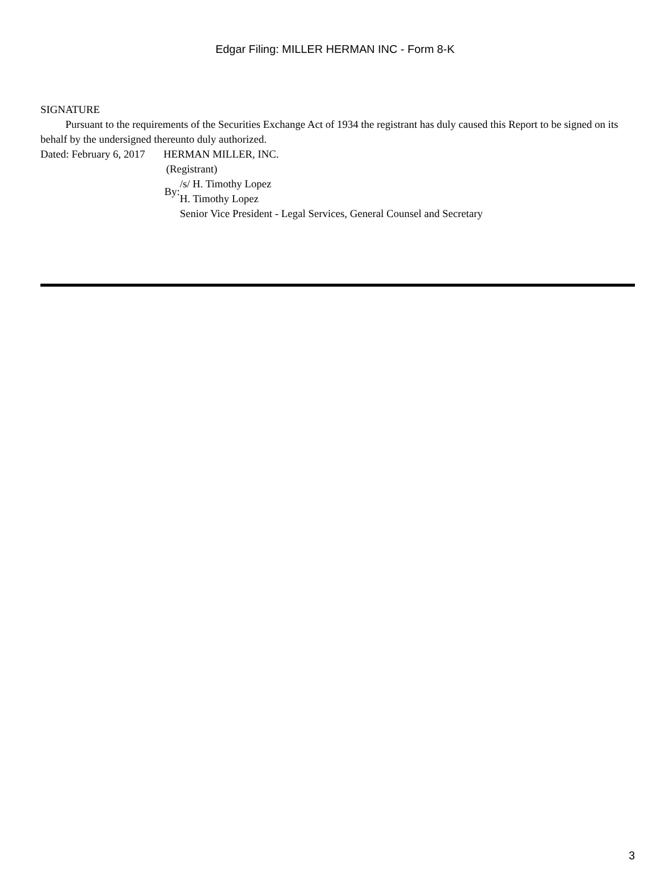Edgar Filing: MILLER HERMAN INC - Form 8-K
SIGNATURE
Pursuant to the requirements of the Securities Exchange Act of 1934 the registrant has duly caused this Report to be signed on its behalf by the undersigned thereunto duly authorized.
| Dated: | February 6, 2017 | HERMAN MILLER, INC. | |
| | | (Registrant) | |
| | | By: | /s/ H. Timothy Lopez H. Timothy Lopez |
| | | | Senior Vice President - Legal Services, General Counsel and Secretary |
3